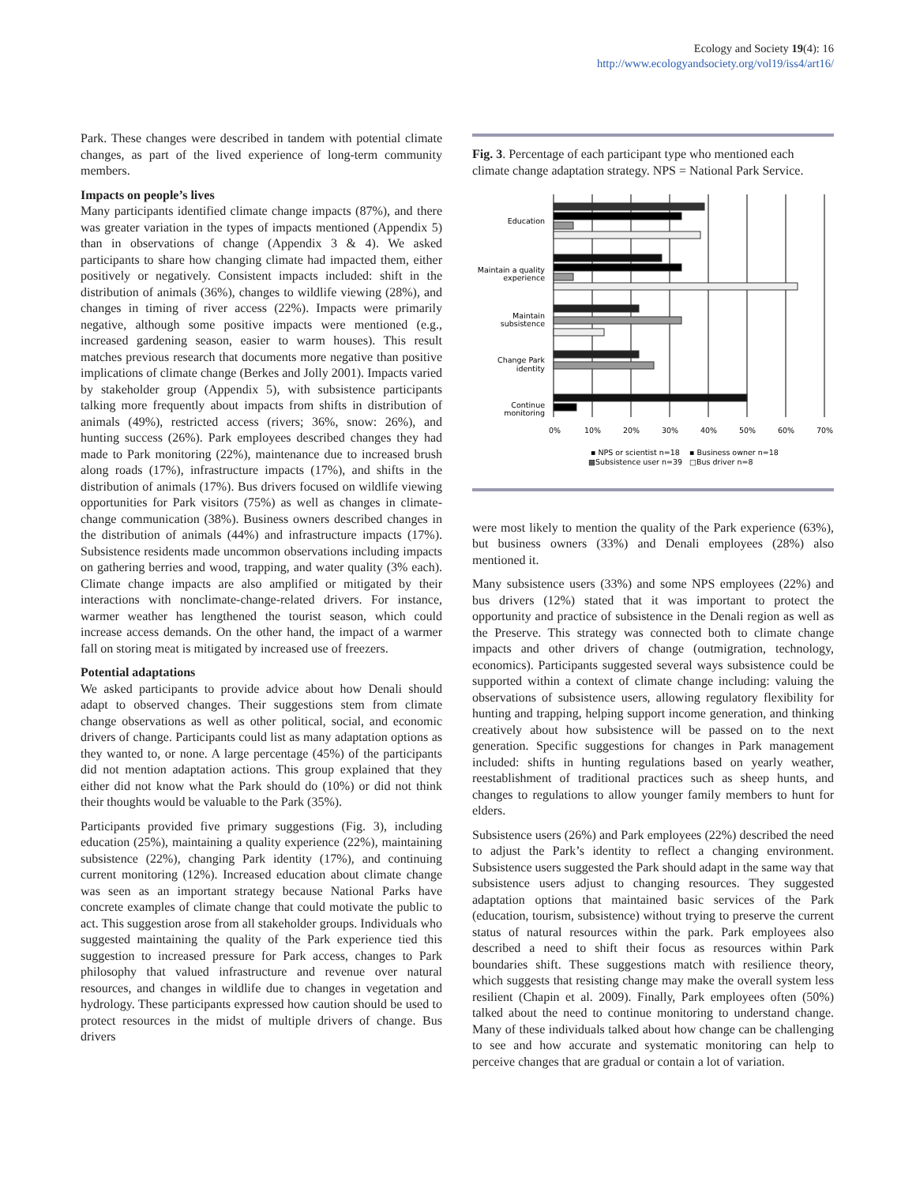Ecology and Society 19(4): 16
http://www.ecologyandsociety.org/vol19/iss4/art16/
Park. These changes were described in tandem with potential climate changes, as part of the lived experience of long-term community members.
Impacts on people’s lives
Many participants identified climate change impacts (87%), and there was greater variation in the types of impacts mentioned (Appendix 5) than in observations of change (Appendix 3 & 4). We asked participants to share how changing climate had impacted them, either positively or negatively. Consistent impacts included: shift in the distribution of animals (36%), changes to wildlife viewing (28%), and changes in timing of river access (22%). Impacts were primarily negative, although some positive impacts were mentioned (e.g., increased gardening season, easier to warm houses). This result matches previous research that documents more negative than positive implications of climate change (Berkes and Jolly 2001). Impacts varied by stakeholder group (Appendix 5), with subsistence participants talking more frequently about impacts from shifts in distribution of animals (49%), restricted access (rivers; 36%, snow: 26%), and hunting success (26%). Park employees described changes they had made to Park monitoring (22%), maintenance due to increased brush along roads (17%), infrastructure impacts (17%), and shifts in the distribution of animals (17%). Bus drivers focused on wildlife viewing opportunities for Park visitors (75%) as well as changes in climate-change communication (38%). Business owners described changes in the distribution of animals (44%) and infrastructure impacts (17%). Subsistence residents made uncommon observations including impacts on gathering berries and wood, trapping, and water quality (3% each). Climate change impacts are also amplified or mitigated by their interactions with nonclimate-change-related drivers. For instance, warmer weather has lengthened the tourist season, which could increase access demands. On the other hand, the impact of a warmer fall on storing meat is mitigated by increased use of freezers.
Potential adaptations
We asked participants to provide advice about how Denali should adapt to observed changes. Their suggestions stem from climate change observations as well as other political, social, and economic drivers of change. Participants could list as many adaptation options as they wanted to, or none. A large percentage (45%) of the participants did not mention adaptation actions. This group explained that they either did not know what the Park should do (10%) or did not think their thoughts would be valuable to the Park (35%).
Participants provided five primary suggestions (Fig. 3), including education (25%), maintaining a quality experience (22%), maintaining subsistence (22%), changing Park identity (17%), and continuing current monitoring (12%). Increased education about climate change was seen as an important strategy because National Parks have concrete examples of climate change that could motivate the public to act. This suggestion arose from all stakeholder groups. Individuals who suggested maintaining the quality of the Park experience tied this suggestion to increased pressure for Park access, changes to Park philosophy that valued infrastructure and revenue over natural resources, and changes in wildlife due to changes in vegetation and hydrology. These participants expressed how caution should be used to protect resources in the midst of multiple drivers of change. Bus drivers
Fig. 3. Percentage of each participant type who mentioned each climate change adaptation strategy. NPS = National Park Service.
Education
Maintain a quality
experience
Maintain
subsistence
Change Park
identity
Continue
monitoring
0%
10%
20%
30%
40%
50%
60%
70%
▪ NPS or scientist n=18
▪ Business owner n=18
▩Subsistence user n=39
□Bus driver n=8
were most likely to mention the quality of the Park experience (63%), but business owners (33%) and Denali employees (28%) also mentioned it.
Many subsistence users (33%) and some NPS employees (22%) and bus drivers (12%) stated that it was important to protect the opportunity and practice of subsistence in the Denali region as well as the Preserve. This strategy was connected both to climate change impacts and other drivers of change (outmigration, technology, economics). Participants suggested several ways subsistence could be supported within a context of climate change including: valuing the observations of subsistence users, allowing regulatory flexibility for hunting and trapping, helping support income generation, and thinking creatively about how subsistence will be passed on to the next generation. Specific suggestions for changes in Park management included: shifts in hunting regulations based on yearly weather, reestablishment of traditional practices such as sheep hunts, and changes to regulations to allow younger family members to hunt for elders.
Subsistence users (26%) and Park employees (22%) described the need to adjust the Park’s identity to reflect a changing environment. Subsistence users suggested the Park should adapt in the same way that subsistence users adjust to changing resources. They suggested adaptation options that maintained basic services of the Park (education, tourism, subsistence) without trying to preserve the current status of natural resources within the park. Park employees also described a need to shift their focus as resources within Park boundaries shift. These suggestions match with resilience theory, which suggests that resisting change may make the overall system less resilient (Chapin et al. 2009). Finally, Park employees often (50%) talked about the need to continue monitoring to understand change. Many of these individuals talked about how change can be challenging to see and how accurate and systematic monitoring can help to perceive changes that are gradual or contain a lot of variation.